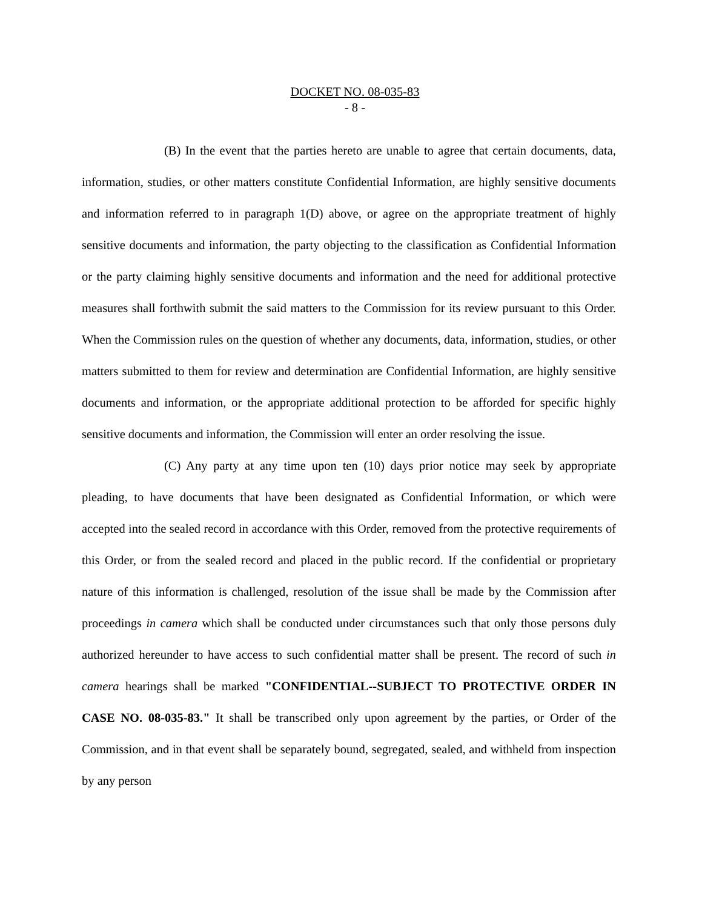DOCKET NO. 08-035-83
- 8 -
(B) In the event that the parties hereto are unable to agree that certain documents, data, information, studies, or other matters constitute Confidential Information, are highly sensitive documents and information referred to in paragraph 1(D) above, or agree on the appropriate treatment of highly sensitive documents and information, the party objecting to the classification as Confidential Information or the party claiming highly sensitive documents and information and the need for additional protective measures shall forthwith submit the said matters to the Commission for its review pursuant to this Order. When the Commission rules on the question of whether any documents, data, information, studies, or other matters submitted to them for review and determination are Confidential Information, are highly sensitive documents and information, or the appropriate additional protection to be afforded for specific highly sensitive documents and information, the Commission will enter an order resolving the issue.
(C) Any party at any time upon ten (10) days prior notice may seek by appropriate pleading, to have documents that have been designated as Confidential Information, or which were accepted into the sealed record in accordance with this Order, removed from the protective requirements of this Order, or from the sealed record and placed in the public record. If the confidential or proprietary nature of this information is challenged, resolution of the issue shall be made by the Commission after proceedings in camera which shall be conducted under circumstances such that only those persons duly authorized hereunder to have access to such confidential matter shall be present. The record of such in camera hearings shall be marked "CONFIDENTIAL--SUBJECT TO PROTECTIVE ORDER IN CASE NO. 08-035-83." It shall be transcribed only upon agreement by the parties, or Order of the Commission, and in that event shall be separately bound, segregated, sealed, and withheld from inspection by any person